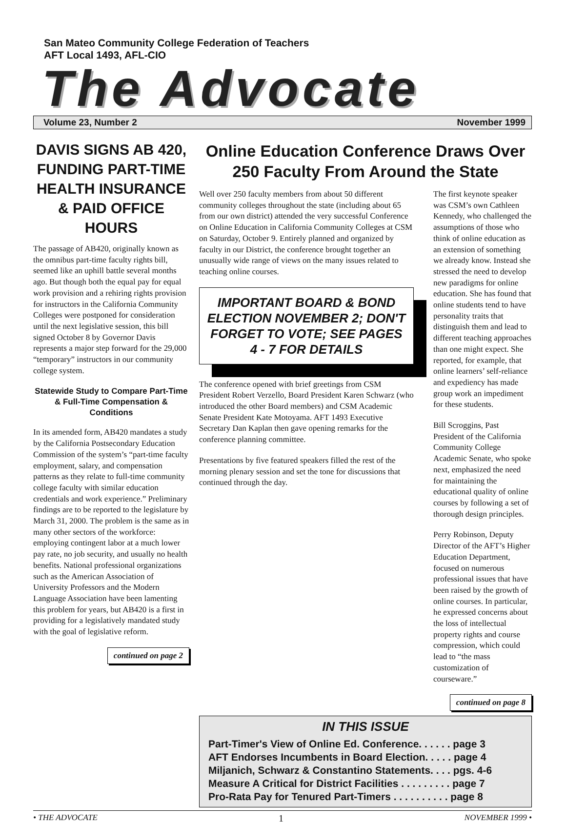San Mateo Community College Federation of Teachers
AFT Local 1493, AFL-CIO
The Advocate
Volume 23, Number 2 November 1999
DAVIS SIGNS AB 420, FUNDING PART-TIME HEALTH INSURANCE & PAID OFFICE HOURS
The passage of AB420, originally known as the omnibus part-time faculty rights bill, seemed like an uphill battle several months ago. But though both the equal pay for equal work provision and a rehiring rights provision for instructors in the California Community Colleges were postponed for consideration until the next legislative session, this bill signed October 8 by Governor Davis represents a major step forward for the 29,000 “temporary” instructors in our community college system.
Statewide Study to Compare Part-Time & Full-Time Compensation & Conditions
In its amended form, AB420 mandates a study by the California Postsecondary Education Commission of the system’s “part-time faculty employment, salary, and compensation patterns as they relate to full-time community college faculty with similar education credentials and work experience.” Preliminary findings are to be reported to the legislature by March 31, 2000. The problem is the same as in many other sectors of the workforce: employing contingent labor at a much lower pay rate, no job security, and usually no health benefits. National professional organizations such as the American Association of University Professors and the Modern Language Association have been lamenting this problem for years, but AB420 is a first in providing for a legislatively mandated study with the goal of legislative reform.
continued on page 2
Online Education Conference Draws Over 250 Faculty From Around the State
Well over 250 faculty members from about 50 different community colleges throughout the state (including about 65 from our own district) attended the very successful Conference on Online Education in California Community Colleges at CSM on Saturday, October 9. Entirely planned and organized by faculty in our District, the conference brought together an unusually wide range of views on the many issues related to teaching online courses.
IMPORTANT BOARD & BOND ELECTION NOVEMBER 2; DON'T FORGET TO VOTE; SEE PAGES 4 - 7 FOR DETAILS
The conference opened with brief greetings from CSM President Robert Verzello, Board President Karen Schwarz (who introduced the other Board members) and CSM Academic Senate President Kate Motoyama. AFT 1493 Executive Secretary Dan Kaplan then gave opening remarks for the conference planning committee.
Presentations by five featured speakers filled the rest of the morning plenary session and set the tone for discussions that continued through the day.
The first keynote speaker was CSM’s own Cathleen Kennedy, who challenged the assumptions of those who think of online education as an extension of something we already know. Instead she stressed the need to develop new paradigms for online education. She has found that online students tend to have personality traits that distinguish them and lead to different teaching approaches than one might expect. She reported, for example, that online learners’ self-reliance and expediency has made group work an impediment for these students.
Bill Scroggins, Past President of the California Community College Academic Senate, who spoke next, emphasized the need for maintaining the educational quality of online courses by following a set of thorough design principles.
Perry Robinson, Deputy Director of the AFT’s Higher Education Department, focused on numerous professional issues that have been raised by the growth of online courses. In particular, he expressed concerns about the loss of intellectual property rights and course compression, which could lead to “the mass customization of courseware.”
continued on page 8
IN THIS ISSUE
Part-Timer's View of Online Ed. Conference. . . . . . page 3
AFT Endorses Incumbents in Board Election. . . . . page 4
Miljanich, Schwarz & Constantino Statements. . . . pgs. 4-6
Measure A Critical for District Facilities . . . . . . . . . page 7
Pro-Rata Pay for Tenured Part-Timers . . . . . . . . . . page 8
• THE ADVOCATE 1 NOVEMBER 1999 •